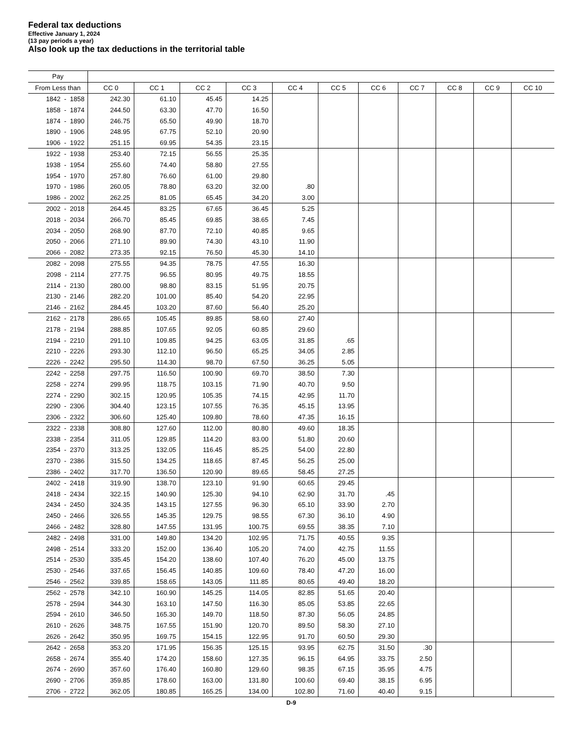Federal tax deductions
Effective January 1, 2024
(13 pay periods a year)
Also look up the tax deductions in the territorial table
| Pay | | | | | | | | | | | |
| --- | --- | --- | --- | --- | --- | --- | --- | --- | --- | --- | --- |
| From Less than | CC 0 | CC 1 | CC 2 | CC 3 | CC 4 | CC 5 | CC 6 | CC 7 | CC 8 | CC 9 | CC 10 |
| 1842 - 1858 | 242.30 | 61.10 | 45.45 | 14.25 | | | | | | | |
| 1858 - 1874 | 244.50 | 63.30 | 47.70 | 16.50 | | | | | | | |
| 1874 - 1890 | 246.75 | 65.50 | 49.90 | 18.70 | | | | | | | |
| 1890 - 1906 | 248.95 | 67.75 | 52.10 | 20.90 | | | | | | | |
| 1906 - 1922 | 251.15 | 69.95 | 54.35 | 23.15 | | | | | | | |
| 1922 - 1938 | 253.40 | 72.15 | 56.55 | 25.35 | | | | | | | |
| 1938 - 1954 | 255.60 | 74.40 | 58.80 | 27.55 | | | | | | | |
| 1954 - 1970 | 257.80 | 76.60 | 61.00 | 29.80 | | | | | | | |
| 1970 - 1986 | 260.05 | 78.80 | 63.20 | 32.00 | .80 | | | | | | |
| 1986 - 2002 | 262.25 | 81.05 | 65.45 | 34.20 | 3.00 | | | | | | |
| 2002 - 2018 | 264.45 | 83.25 | 67.65 | 36.45 | 5.25 | | | | | | |
| 2018 - 2034 | 266.70 | 85.45 | 69.85 | 38.65 | 7.45 | | | | | | |
| 2034 - 2050 | 268.90 | 87.70 | 72.10 | 40.85 | 9.65 | | | | | | |
| 2050 - 2066 | 271.10 | 89.90 | 74.30 | 43.10 | 11.90 | | | | | | |
| 2066 - 2082 | 273.35 | 92.15 | 76.50 | 45.30 | 14.10 | | | | | | |
| 2082 - 2098 | 275.55 | 94.35 | 78.75 | 47.55 | 16.30 | | | | | | |
| 2098 - 2114 | 277.75 | 96.55 | 80.95 | 49.75 | 18.55 | | | | | | |
| 2114 - 2130 | 280.00 | 98.80 | 83.15 | 51.95 | 20.75 | | | | | | |
| 2130 - 2146 | 282.20 | 101.00 | 85.40 | 54.20 | 22.95 | | | | | | |
| 2146 - 2162 | 284.45 | 103.20 | 87.60 | 56.40 | 25.20 | | | | | | |
| 2162 - 2178 | 286.65 | 105.45 | 89.85 | 58.60 | 27.40 | | | | | | |
| 2178 - 2194 | 288.85 | 107.65 | 92.05 | 60.85 | 29.60 | | | | | | |
| 2194 - 2210 | 291.10 | 109.85 | 94.25 | 63.05 | 31.85 | .65 | | | | | |
| 2210 - 2226 | 293.30 | 112.10 | 96.50 | 65.25 | 34.05 | 2.85 | | | | | |
| 2226 - 2242 | 295.50 | 114.30 | 98.70 | 67.50 | 36.25 | 5.05 | | | | | |
| 2242 - 2258 | 297.75 | 116.50 | 100.90 | 69.70 | 38.50 | 7.30 | | | | | |
| 2258 - 2274 | 299.95 | 118.75 | 103.15 | 71.90 | 40.70 | 9.50 | | | | | |
| 2274 - 2290 | 302.15 | 120.95 | 105.35 | 74.15 | 42.95 | 11.70 | | | | | |
| 2290 - 2306 | 304.40 | 123.15 | 107.55 | 76.35 | 45.15 | 13.95 | | | | | |
| 2306 - 2322 | 306.60 | 125.40 | 109.80 | 78.60 | 47.35 | 16.15 | | | | | |
| 2322 - 2338 | 308.80 | 127.60 | 112.00 | 80.80 | 49.60 | 18.35 | | | | | |
| 2338 - 2354 | 311.05 | 129.85 | 114.20 | 83.00 | 51.80 | 20.60 | | | | | |
| 2354 - 2370 | 313.25 | 132.05 | 116.45 | 85.25 | 54.00 | 22.80 | | | | | |
| 2370 - 2386 | 315.50 | 134.25 | 118.65 | 87.45 | 56.25 | 25.00 | | | | | |
| 2386 - 2402 | 317.70 | 136.50 | 120.90 | 89.65 | 58.45 | 27.25 | | | | | |
| 2402 - 2418 | 319.90 | 138.70 | 123.10 | 91.90 | 60.65 | 29.45 | | | | | |
| 2418 - 2434 | 322.15 | 140.90 | 125.30 | 94.10 | 62.90 | 31.70 | .45 | | | | |
| 2434 - 2450 | 324.35 | 143.15 | 127.55 | 96.30 | 65.10 | 33.90 | 2.70 | | | | |
| 2450 - 2466 | 326.55 | 145.35 | 129.75 | 98.55 | 67.30 | 36.10 | 4.90 | | | | |
| 2466 - 2482 | 328.80 | 147.55 | 131.95 | 100.75 | 69.55 | 38.35 | 7.10 | | | | |
| 2482 - 2498 | 331.00 | 149.80 | 134.20 | 102.95 | 71.75 | 40.55 | 9.35 | | | | |
| 2498 - 2514 | 333.20 | 152.00 | 136.40 | 105.20 | 74.00 | 42.75 | 11.55 | | | | |
| 2514 - 2530 | 335.45 | 154.20 | 138.60 | 107.40 | 76.20 | 45.00 | 13.75 | | | | |
| 2530 - 2546 | 337.65 | 156.45 | 140.85 | 109.60 | 78.40 | 47.20 | 16.00 | | | | |
| 2546 - 2562 | 339.85 | 158.65 | 143.05 | 111.85 | 80.65 | 49.40 | 18.20 | | | | |
| 2562 - 2578 | 342.10 | 160.90 | 145.25 | 114.05 | 82.85 | 51.65 | 20.40 | | | | |
| 2578 - 2594 | 344.30 | 163.10 | 147.50 | 116.30 | 85.05 | 53.85 | 22.65 | | | | |
| 2594 - 2610 | 346.50 | 165.30 | 149.70 | 118.50 | 87.30 | 56.05 | 24.85 | | | | |
| 2610 - 2626 | 348.75 | 167.55 | 151.90 | 120.70 | 89.50 | 58.30 | 27.10 | | | | |
| 2626 - 2642 | 350.95 | 169.75 | 154.15 | 122.95 | 91.70 | 60.50 | 29.30 | | | | |
| 2642 - 2658 | 353.20 | 171.95 | 156.35 | 125.15 | 93.95 | 62.75 | 31.50 | .30 | | | |
| 2658 - 2674 | 355.40 | 174.20 | 158.60 | 127.35 | 96.15 | 64.95 | 33.75 | 2.50 | | | |
| 2674 - 2690 | 357.60 | 176.40 | 160.80 | 129.60 | 98.35 | 67.15 | 35.95 | 4.75 | | | |
| 2690 - 2706 | 359.85 | 178.60 | 163.00 | 131.80 | 100.60 | 69.40 | 38.15 | 6.95 | | | |
| 2706 - 2722 | 362.05 | 180.85 | 165.25 | 134.00 | 102.80 | 71.60 | 40.40 | 9.15 | | | |
D-9